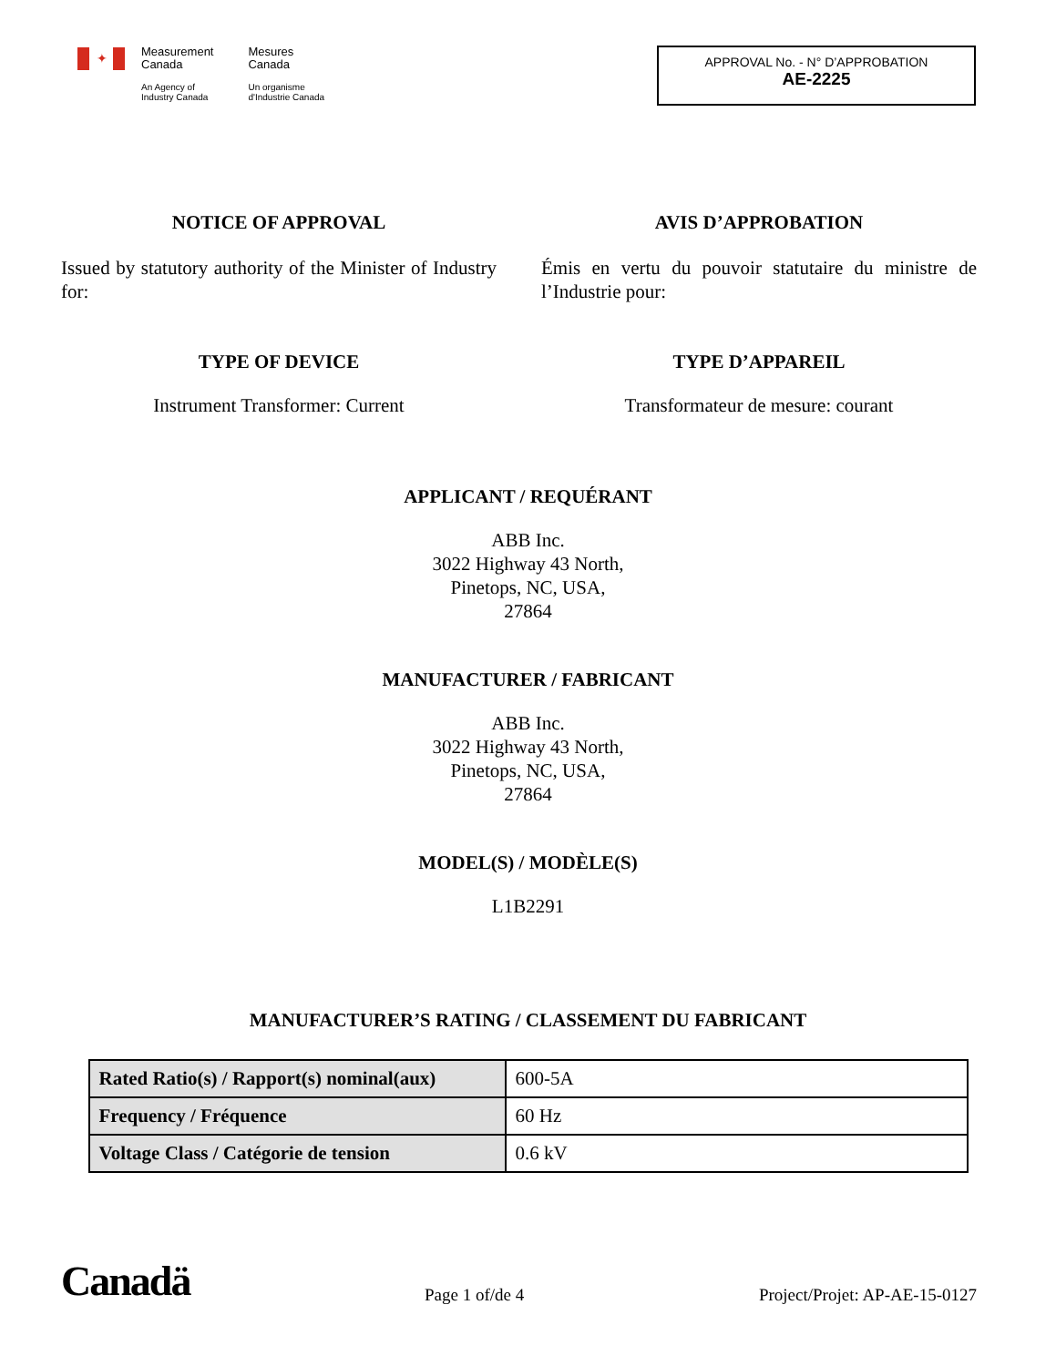✦
Measurement
Canada
An Agency of
Industry Canada
Mesures
Canada
Un organisme
d'Industrie Canada
APPROVAL No. - N° D’APPROBATION
AE-2225
NOTICE OF APPROVAL
Issued by statutory authority of the Minister of Industry for:
AVIS D’APPROBATION
Émis en vertu du pouvoir statutaire du ministre de l’Industrie pour:
TYPE OF DEVICE
Instrument Transformer: Current
TYPE D’APPAREIL
Transformateur de mesure: courant
APPLICANT / REQUÉRANT
ABB Inc.
3022 Highway 43 North,
Pinetops, NC, USA,
27864
MANUFACTURER / FABRICANT
ABB Inc.
3022 Highway 43 North,
Pinetops, NC, USA,
27864
MODEL(S) / MODÈLE(S)
L1B2291
MANUFACTURER’S RATING / CLASSEMENT DU FABRICANT
| Rated Ratio(s) / Rapport(s) nominal(aux) | 600-5A |
| Frequency / Fréquence | 60 Hz |
| Voltage Class / Catégorie de tension | 0.6 kV |
Canadä
Page 1 of/de 4
Project/Projet: AP-AE-15-0127